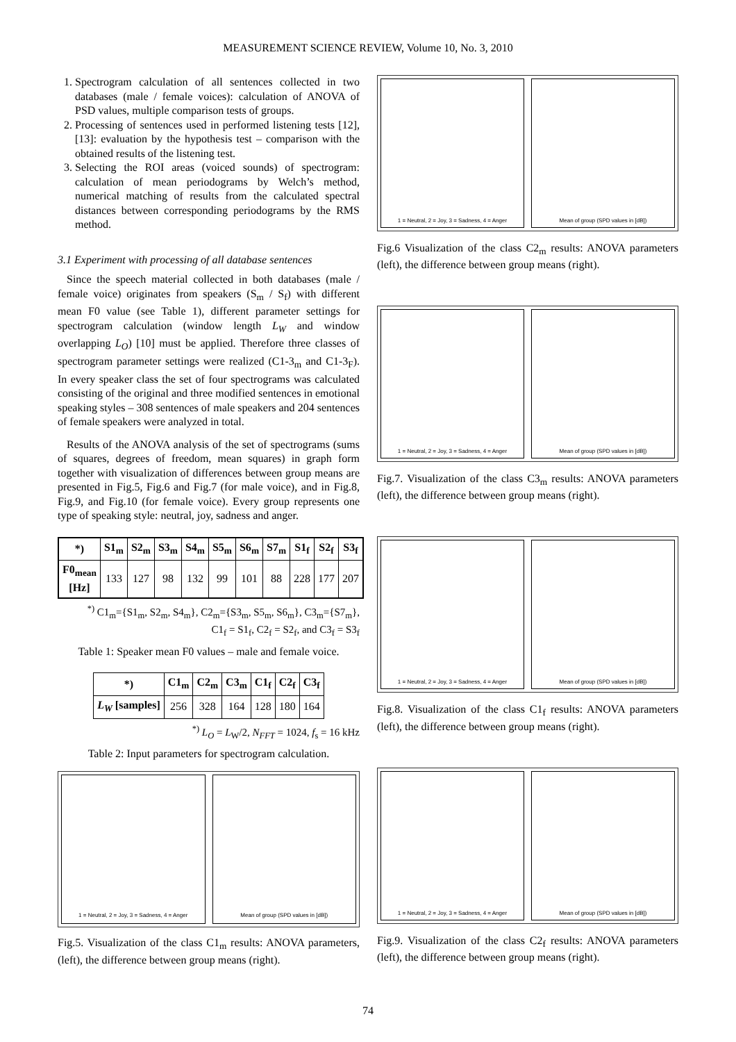MEASUREMENT SCIENCE REVIEW, Volume 10, No. 3, 2010
1. Spectrogram calculation of all sentences collected in two databases (male / female voices): calculation of ANOVA of PSD values, multiple comparison tests of groups.
2. Processing of sentences used in performed listening tests [12], [13]: evaluation by the hypothesis test – comparison with the obtained results of the listening test.
3. Selecting the ROI areas (voiced sounds) of spectrogram: calculation of mean periodograms by Welch’s method, numerical matching of results from the calculated spectral distances between corresponding periodograms by the RMS method.
3.1 Experiment with processing of all database sentences
Since the speech material collected in both databases (male / female voice) originates from speakers (S<sub>m</sub> / S<sub>f</sub>) with different mean F0 value (see Table 1), different parameter settings for spectrogram calculation (window length L<sub>W</sub> and window overlapping L<sub>O</sub>) [10] must be applied. Therefore three classes of spectrogram parameter settings were realized (C1-3<sub>m</sub> and C1-3<sub>F</sub>). In every speaker class the set of four spectrograms was calculated consisting of the original and three modified sentences in emotional speaking styles – 308 sentences of male speakers and 204 sentences of female speakers were analyzed in total.
Results of the ANOVA analysis of the set of spectrograms (sums of squares, degrees of freedom, mean squares) in graph form together with visualization of differences between group means are presented in Fig.5, Fig.6 and Fig.7 (for male voice), and in Fig.8, Fig.9, and Fig.10 (for female voice). Every group represents one type of speaking style: neutral, joy, sadness and anger.
| *) | S1<sub>m</sub> | S2<sub>m</sub> | S3<sub>m</sub> | S4<sub>m</sub> | S5<sub>m</sub> | S6<sub>m</sub> | S7<sub>m</sub> | S1<sub>f</sub> | S2<sub>f</sub> | S3<sub>f</sub> |
| --- | --- | --- | --- | --- | --- | --- | --- | --- | --- | --- |
| F0<sub>mean</sub> [Hz] | 133 | 127 | 98 | 132 | 99 | 101 | 88 | 228 | 177 | 207 |
<sup>*)</sup> C1<sub>m</sub>={S1<sub>m</sub>, S2<sub>m</sub>, S4<sub>m</sub>}, C2<sub>m</sub>={S3<sub>m</sub>, S5<sub>m</sub>, S6<sub>m</sub>}, C3<sub>m</sub>={S7<sub>m</sub>},
C1<sub>f</sub> = S1<sub>f</sub>, C2<sub>f</sub> = S2<sub>f</sub>, and C3<sub>f</sub> = S3<sub>f</sub>
Table 1: Speaker mean F0 values – male and female voice.
| *) | C1<sub>m</sub> | C2<sub>m</sub> | C3<sub>m</sub> | C1<sub>f</sub> | C2<sub>f</sub> | C3<sub>f</sub> |
| --- | --- | --- | --- | --- | --- | --- |
| L<sub>W</sub> [samples] | 256 | 328 | 164 | 128 | 180 | 164 |
<sup>*)</sup> L<sub>O</sub> = L<sub>W</sub>/2, N<sub>FFT</sub> = 1024, f<sub>s</sub> = 16 kHz
Table 2: Input parameters for spectrogram calculation.
1 = Neutral, 2 = Joy, 3 = Sadness, 4 = Anger
Mean of group (SPD values in [dB])
Fig.5. Visualization of the class C1<sub>m</sub> results: ANOVA parameters, (left), the difference between group means (right).
1 = Neutral, 2 = Joy, 3 = Sadness, 4 = Anger
Mean of group (SPD values in [dB])
Fig.6 Visualization of the class C2<sub>m</sub> results: ANOVA parameters (left), the difference between group means (right).
1 = Neutral, 2 = Joy, 3 = Sadness, 4 = Anger
Mean of group (SPD values in [dB])
Fig.7. Visualization of the class C3<sub>m</sub> results: ANOVA parameters (left), the difference between group means (right).
1 = Neutral, 2 = Joy, 3 = Sadness, 4 = Anger
Mean of group (SPD values in [dB])
Fig.8. Visualization of the class C1<sub>f</sub> results: ANOVA parameters (left), the difference between group means (right).
1 = Neutral, 2 = Joy, 3 = Sadness, 4 = Anger
Mean of group (SPD values in [dB])
Fig.9. Visualization of the class C2<sub>f</sub> results: ANOVA parameters (left), the difference between group means (right).
74